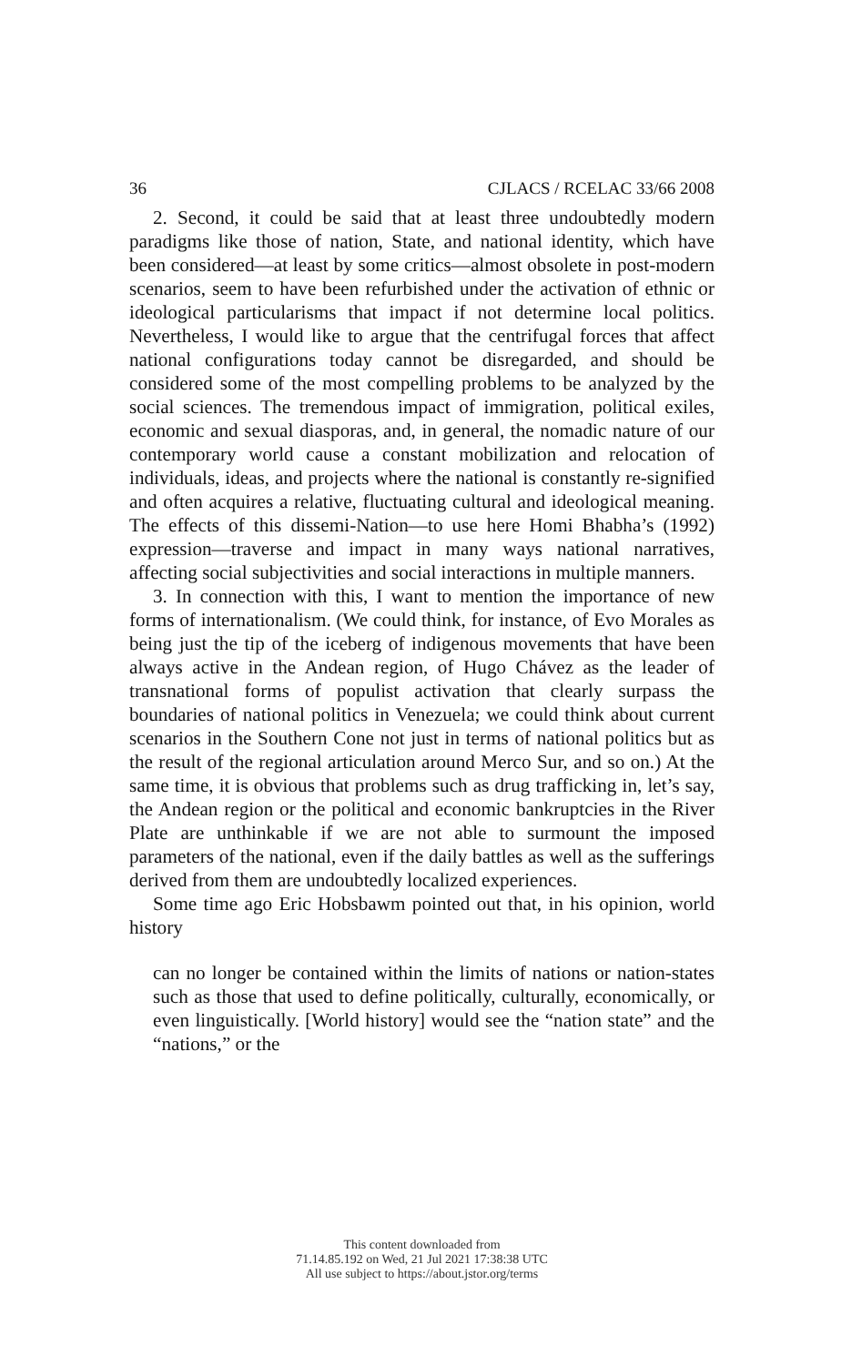36 CJLACS / RCELAC 33/66 2008
2. Second, it could be said that at least three undoubtedly modern paradigms like those of nation, State, and national identity, which have been considered—at least by some critics—almost obsolete in post-modern scenarios, seem to have been refurbished under the activation of ethnic or ideological particularisms that impact if not determine local politics. Nevertheless, I would like to argue that the centrifugal forces that affect national configurations today cannot be disregarded, and should be considered some of the most compelling problems to be analyzed by the social sciences. The tremendous impact of immigration, political exiles, economic and sexual diasporas, and, in general, the nomadic nature of our contemporary world cause a constant mobilization and relocation of individuals, ideas, and projects where the national is constantly re-signified and often acquires a relative, fluctuating cultural and ideological meaning. The effects of this dissemi-Nation—to use here Homi Bhabha’s (1992) expression—traverse and impact in many ways national narratives, affecting social subjectivities and social interactions in multiple manners.
3. In connection with this, I want to mention the importance of new forms of internationalism. (We could think, for instance, of Evo Morales as being just the tip of the iceberg of indigenous movements that have been always active in the Andean region, of Hugo Chávez as the leader of transnational forms of populist activation that clearly surpass the boundaries of national politics in Venezuela; we could think about current scenarios in the Southern Cone not just in terms of national politics but as the result of the regional articulation around Merco Sur, and so on.) At the same time, it is obvious that problems such as drug trafficking in, let’s say, the Andean region or the political and economic bankruptcies in the River Plate are unthinkable if we are not able to surmount the imposed parameters of the national, even if the daily battles as well as the sufferings derived from them are undoubtedly localized experiences.
Some time ago Eric Hobsbawm pointed out that, in his opinion, world history
can no longer be contained within the limits of nations or nation-states such as those that used to define politically, culturally, economically, or even linguistically. [World history] would see the “nation state” and the “nations,” or the
This content downloaded from
71.14.85.192 on Wed, 21 Jul 2021 17:38:38 UTC
All use subject to https://about.jstor.org/terms